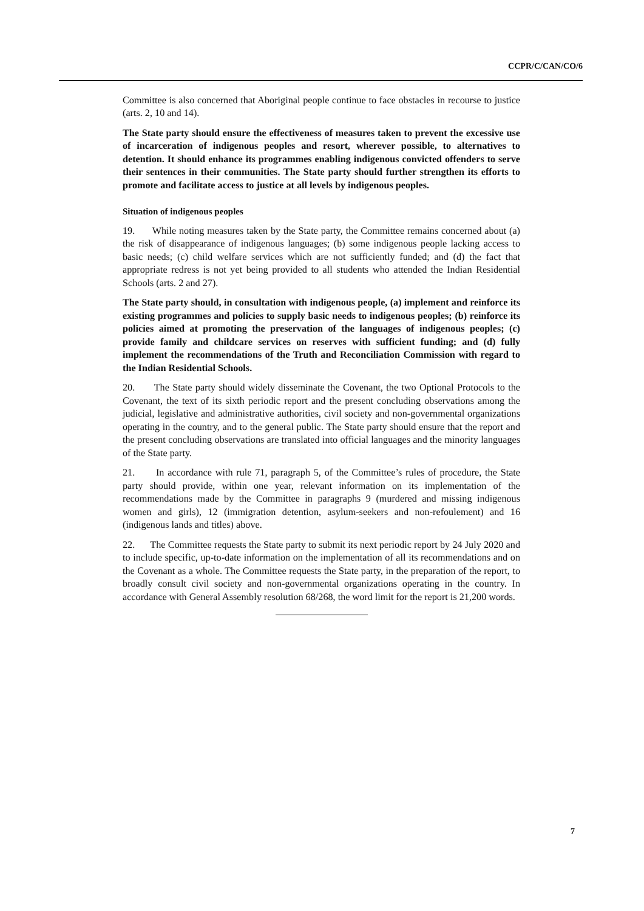CCPR/C/CAN/CO/6
Committee is also concerned that Aboriginal people continue to face obstacles in recourse to justice (arts. 2, 10 and 14).
The State party should ensure the effectiveness of measures taken to prevent the excessive use of incarceration of indigenous peoples and resort, wherever possible, to alternatives to detention. It should enhance its programmes enabling indigenous convicted offenders to serve their sentences in their communities. The State party should further strengthen its efforts to promote and facilitate access to justice at all levels by indigenous peoples.
Situation of indigenous peoples
19. While noting measures taken by the State party, the Committee remains concerned about (a) the risk of disappearance of indigenous languages; (b) some indigenous people lacking access to basic needs; (c) child welfare services which are not sufficiently funded; and (d) the fact that appropriate redress is not yet being provided to all students who attended the Indian Residential Schools (arts. 2 and 27).
The State party should, in consultation with indigenous people, (a) implement and reinforce its existing programmes and policies to supply basic needs to indigenous peoples; (b) reinforce its policies aimed at promoting the preservation of the languages of indigenous peoples; (c) provide family and childcare services on reserves with sufficient funding; and (d) fully implement the recommendations of the Truth and Reconciliation Commission with regard to the Indian Residential Schools.
20. The State party should widely disseminate the Covenant, the two Optional Protocols to the Covenant, the text of its sixth periodic report and the present concluding observations among the judicial, legislative and administrative authorities, civil society and non-governmental organizations operating in the country, and to the general public. The State party should ensure that the report and the present concluding observations are translated into official languages and the minority languages of the State party.
21. In accordance with rule 71, paragraph 5, of the Committee’s rules of procedure, the State party should provide, within one year, relevant information on its implementation of the recommendations made by the Committee in paragraphs 9 (murdered and missing indigenous women and girls), 12 (immigration detention, asylum-seekers and non-refoulement) and 16 (indigenous lands and titles) above.
22. The Committee requests the State party to submit its next periodic report by 24 July 2020 and to include specific, up-to-date information on the implementation of all its recommendations and on the Covenant as a whole. The Committee requests the State party, in the preparation of the report, to broadly consult civil society and non-governmental organizations operating in the country. In accordance with General Assembly resolution 68/268, the word limit for the report is 21,200 words.
7